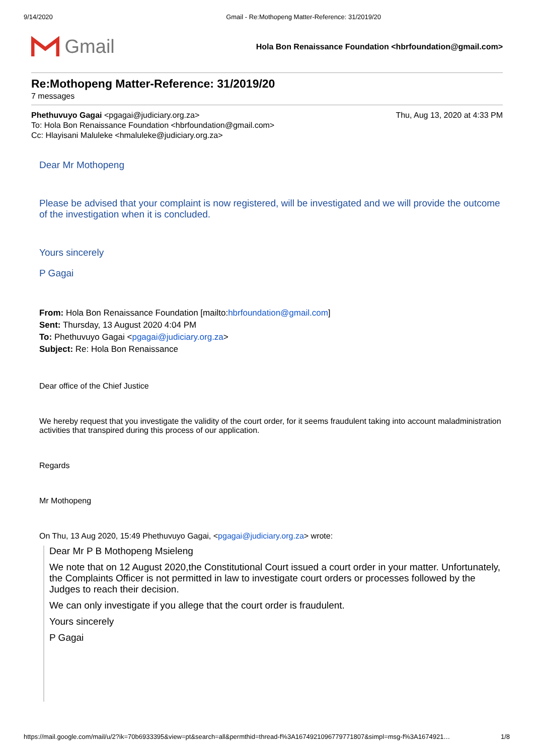9/14/2020 Gmail - Re:Mothopeng Matter-Reference: 31/2019/20
Gmail
Hola Bon Renaissance Foundation <hbrfoundation@gmail.com>
Re:Mothopeng Matter-Reference: 31/2019/20
7 messages
Phethuvuyo Gagai <pgagai@judiciary.org.za>
To: Hola Bon Renaissance Foundation <hbrfoundation@gmail.com>
Cc: Hlayisani Maluleke <hmaluleke@judiciary.org.za>
Thu, Aug 13, 2020 at 4:33 PM
Dear Mr Mothopeng
Please be advised that your complaint is now registered, will be investigated and we will provide the outcome of the investigation when it is concluded.
Yours sincerely
P Gagai
From: Hola Bon Renaissance Foundation [mailto:hbrfoundation@gmail.com]
Sent: Thursday, 13 August 2020 4:04 PM
To: Phethuvuyo Gagai <pgagai@judiciary.org.za>
Subject: Re: Hola Bon Renaissance
Dear office of the Chief Justice
We hereby request that you investigate the validity of the court order, for it seems fraudulent taking into account maladministration activities that transpired during this process of our application.
Regards
Mr Mothopeng
On Thu, 13 Aug 2020, 15:49 Phethuvuyo Gagai, <pgagai@judiciary.org.za> wrote:
Dear Mr P B Mothopeng Msieleng
We note that on 12 August 2020,the Constitutional Court issued a court order in your matter. Unfortunately, the Complaints Officer is not permitted in law to investigate court orders or processes followed by the Judges to reach their decision.
We can only investigate if you allege that the court order is fraudulent.
Yours sincerely
P Gagai
https://mail.google.com/mail/u/2?ik=70b6933395&view=pt&search=all&permthid=thread-f%3A1674921096779771807&simpl=msg-f%3A1674921… 1/8